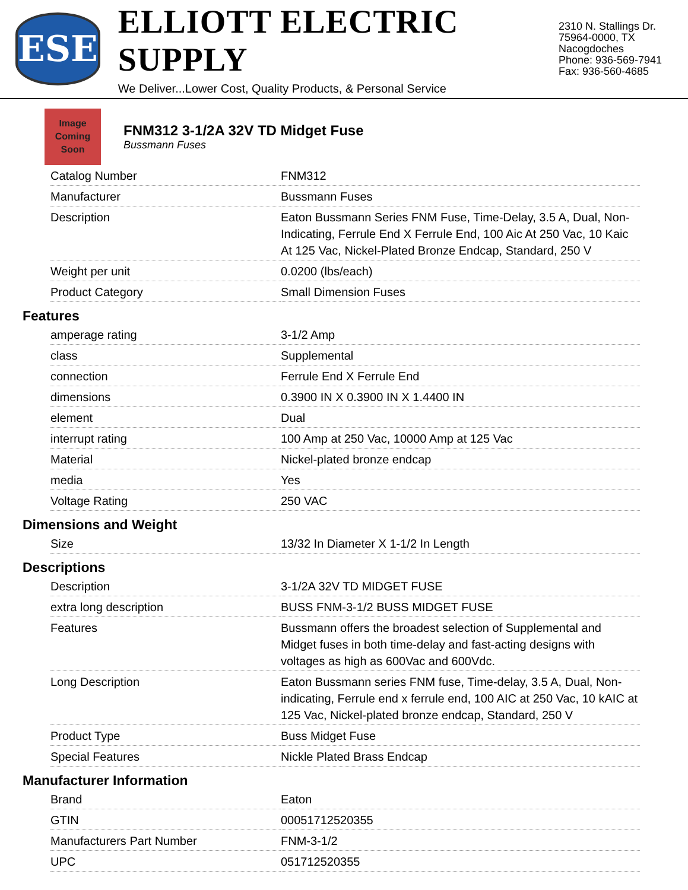ESE
ELLIOTT ELECTRIC SUPPLY
We Deliver...Lower Cost, Quality Products, & Personal Service
2310 N. Stallings Dr.
75964-0000, TX Nacogdoches
Phone: 936-569-7941
Fax: 936-560-4685
Image
Coming
Soon
FNM312 3-1/2A 32V TD Midget Fuse
Bussmann Fuses
| Catalog Number | FNM312 |
| Manufacturer | Bussmann Fuses |
| Description | Eaton Bussmann Series FNM Fuse, Time-Delay, 3.5 A, Dual, Non-Indicating, Ferrule End X Ferrule End, 100 Aic At 250 Vac, 10 Kaic At 125 Vac, Nickel-Plated Bronze Endcap, Standard, 250 V |
| Weight per unit | 0.0200 (lbs/each) |
| Product Category | Small Dimension Fuses |
Features
| amperage rating | 3-1/2 Amp |
| class | Supplemental |
| connection | Ferrule End X Ferrule End |
| dimensions | 0.3900 IN X 0.3900 IN X 1.4400 IN |
| element | Dual |
| interrupt rating | 100 Amp at 250 Vac, 10000 Amp at 125 Vac |
| Material | Nickel-plated bronze endcap |
| media | Yes |
| Voltage Rating | 250 VAC |
Dimensions and Weight
| Size | 13/32 In Diameter X 1-1/2 In Length |
Descriptions
| Description | 3-1/2A 32V TD MIDGET FUSE |
| extra long description | BUSS FNM-3-1/2 BUSS MIDGET FUSE |
| Features | Bussmann offers the broadest selection of Supplemental and Midget fuses in both time-delay and fast-acting designs with voltages as high as 600Vac and 600Vdc. |
| Long Description | Eaton Bussmann series FNM fuse, Time-delay, 3.5 A, Dual, Non-indicating, Ferrule end x ferrule end, 100 AIC at 250 Vac, 10 kAIC at 125 Vac, Nickel-plated bronze endcap, Standard, 250 V |
| Product Type | Buss Midget Fuse |
| Special Features | Nickle Plated Brass Endcap |
Manufacturer Information
| Brand | Eaton |
| GTIN | 00051712520355 |
| Manufacturers Part Number | FNM-3-1/2 |
| UPC | 051712520355 |